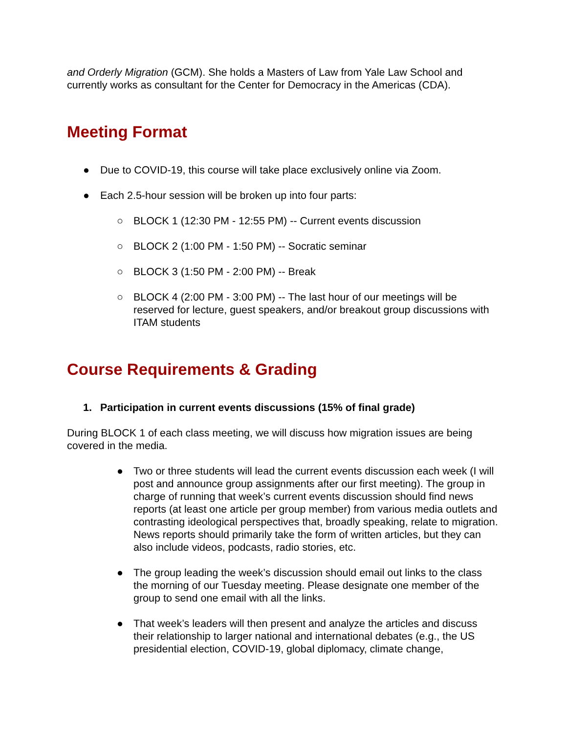and Orderly Migration (GCM). She holds a Masters of Law from Yale Law School and currently works as consultant for the Center for Democracy in the Americas (CDA).
Meeting Format
● Due to COVID-19, this course will take place exclusively online via Zoom.
● Each 2.5-hour session will be broken up into four parts:
○ BLOCK 1 (12:30 PM - 12:55 PM) -- Current events discussion
○ BLOCK 2 (1:00 PM - 1:50 PM) -- Socratic seminar
○ BLOCK 3 (1:50 PM - 2:00 PM) -- Break
○ BLOCK 4 (2:00 PM - 3:00 PM) -- The last hour of our meetings will be reserved for lecture, guest speakers, and/or breakout group discussions with ITAM students
Course Requirements & Grading
1. Participation in current events discussions (15% of final grade)
During BLOCK 1 of each class meeting, we will discuss how migration issues are being covered in the media.
● Two or three students will lead the current events discussion each week (I will post and announce group assignments after our first meeting). The group in charge of running that week’s current events discussion should find news reports (at least one article per group member) from various media outlets and contrasting ideological perspectives that, broadly speaking, relate to migration. News reports should primarily take the form of written articles, but they can also include videos, podcasts, radio stories, etc.
● The group leading the week’s discussion should email out links to the class the morning of our Tuesday meeting. Please designate one member of the group to send one email with all the links.
● That week’s leaders will then present and analyze the articles and discuss their relationship to larger national and international debates (e.g., the US presidential election, COVID-19, global diplomacy, climate change,